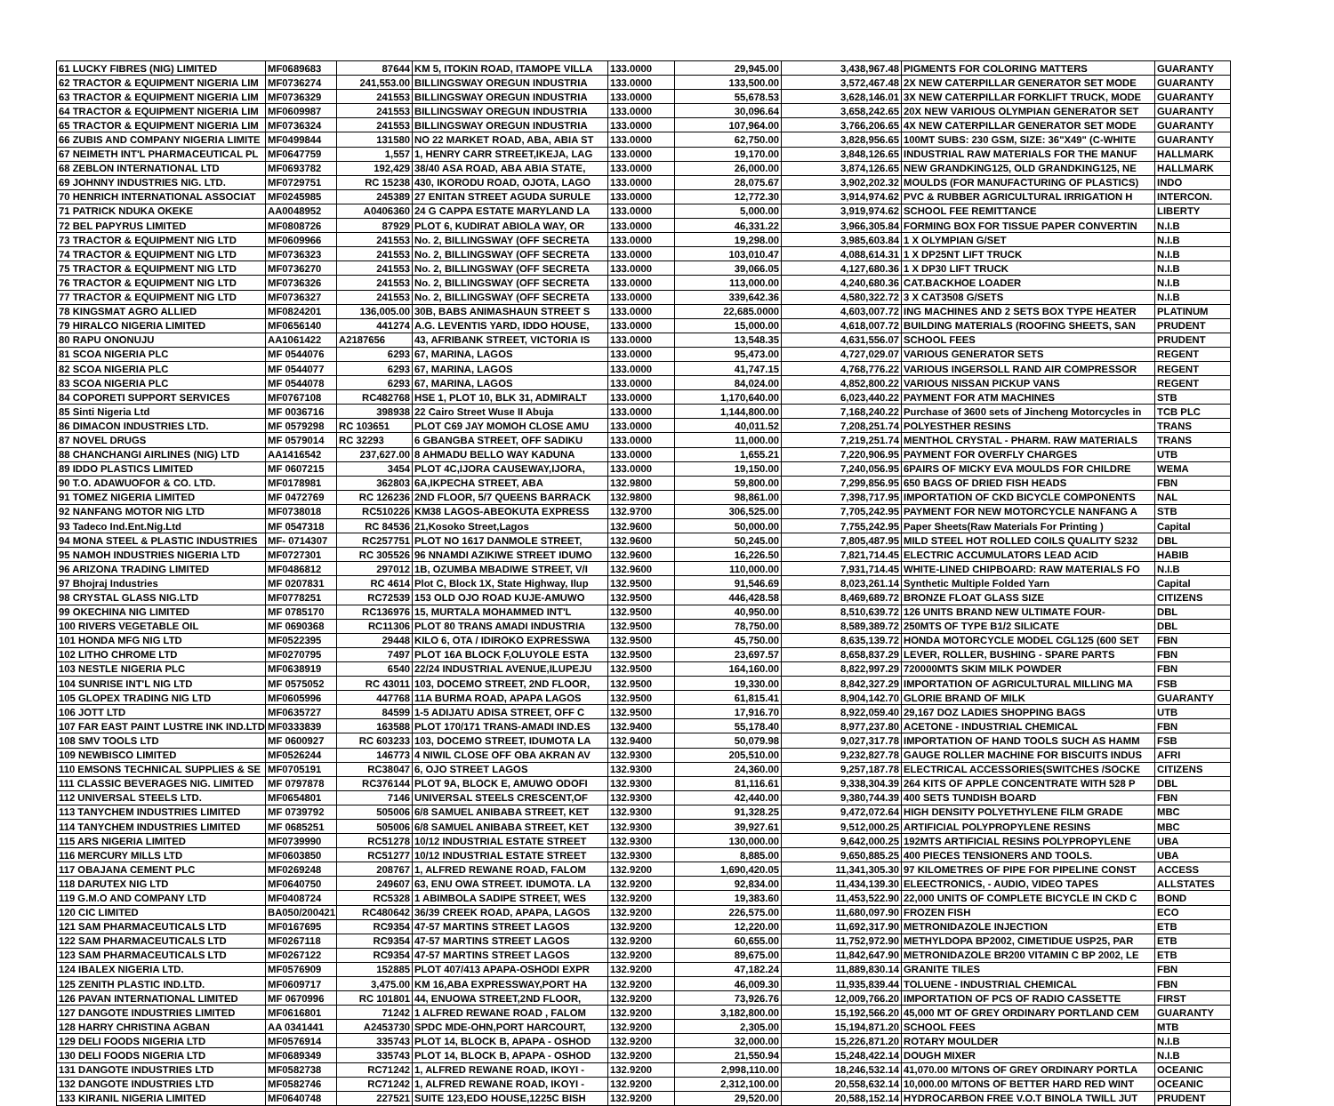| 61 LUCKY FIBRES (NIG) LIMITED | MF0689683 | 87644 | KM 5, ITOKIN ROAD, ITAMOPE VILLA | 133.0000 | 29,945.00 | 3,438,967.48 | PIGMENTS FOR COLORING MATTERS | GUARANTY |
| 62 TRACTOR & EQUIPMENT NIGERIA LIM | MF0736274 | 241,553.00 | BILLINGSWAY OREGUN INDUSTRIA | 133.0000 | 133,500.00 | 3,572,467.48 | 2X NEW CATERPILLAR GENERATOR SET MODE | GUARANTY |
| 63 TRACTOR & EQUIPMENT NIGERIA LIM | MF0736329 | 241553 | BILLINGSWAY OREGUN INDUSTRIA | 133.0000 | 55,678.53 | 3,628,146.01 | 3X NEW CATERPILLAR FORKLIFT TRUCK, MODE | GUARANTY |
| 64 TRACTOR & EQUIPMENT NIGERIA LIM | MF0609987 | 241553 | BILLINGSWAY OREGUN INDUSTRIA | 133.0000 | 30,096.64 | 3,658,242.65 | 20X NEW VARIOUS OLYMPIAN GENERATOR SET | GUARANTY |
| 65 TRACTOR & EQUIPMENT NIGERIA LIM | MF0736324 | 241553 | BILLINGSWAY OREGUN INDUSTRIA | 133.0000 | 107,964.00 | 3,766,206.65 | 4X NEW CATERPILLAR GENERATOR SET MODE | GUARANTY |
| 66 ZUBIS AND COMPANY NIGERIA LIMITE | MF0499844 | 131580 | NO 22 MARKET ROAD, ABA, ABIA ST | 133.0000 | 62,750.00 | 3,828,956.65 | 100MT SUBS: 230 GSM, SIZE: 36"X49" (C-WHITE | GUARANTY |
| 67 NEIMETH INT'L PHARMACEUTICAL PL | MF0647759 | 1,557 | 1, HENRY CARR STREET,IKEJA, LAG | 133.0000 | 19,170.00 | 3,848,126.65 | INDUSTRIAL RAW MATERIALS FOR THE MANUF | HALLMARK |
| 68 ZEBLON INTERNATIONAL LTD | MF0693782 | 192,429 | 38/40 ASA ROAD, ABA ABIA STATE, | 133.0000 | 26,000.00 | 3,874,126.65 | NEW GRANDKING125, OLD GRANDKING125, NE | HALLMARK |
| 69 JOHNNY INDUSTRIES NIG. LTD. | MF0729751 | RC 15238 | 430, IKORODU ROAD, OJOTA, LAGO | 133.0000 | 28,075.67 | 3,902,202.32 | MOULDS (FOR MANUFACTURING OF PLASTICS) | INDO |
| 70 HENRICH INTERNATIONAL ASSOCIAT | MF0245985 | 245389 | 27 ENITAN STREET AGUDA SURULE | 133.0000 | 12,772.30 | 3,914,974.62 | PVC & RUBBER AGRICULTURAL IRRIGATION H | INTERCON. |
| 71 PATRICK NDUKA OKEKE | AA0048952 | A0406360 | 24 G CAPPA ESTATE MARYLAND LA | 133.0000 | 5,000.00 | 3,919,974.62 | SCHOOL FEE REMITTANCE | LIBERTY |
| 72 BEL PAPYRUS LIMITED | MF0808726 | 87929 | PLOT 6, KUDIRAT ABIOLA WAY, OR | 133.0000 | 46,331.22 | 3,966,305.84 | FORMING BOX FOR TISSUE PAPER CONVERTIN | N.I.B |
| 73 TRACTOR & EQUIPMENT NIG LTD | MF0609966 | 241553 | No. 2, BILLINGSWAY (OFF SECRETA | 133.0000 | 19,298.00 | 3,985,603.84 | 1 X OLYMPIAN G/SET | N.I.B |
| 74 TRACTOR & EQUIPMENT NIG LTD | MF0736323 | 241553 | No. 2, BILLINGSWAY (OFF SECRETA | 133.0000 | 103,010.47 | 4,088,614.31 | 1 X DP25NT LIFT TRUCK | N.I.B |
| 75 TRACTOR & EQUIPMENT NIG LTD | MF0736270 | 241553 | No. 2, BILLINGSWAY (OFF SECRETA | 133.0000 | 39,066.05 | 4,127,680.36 | 1 X DP30 LIFT TRUCK | N.I.B |
| 76 TRACTOR & EQUIPMENT NIG LTD | MF0736326 | 241553 | No. 2, BILLINGSWAY (OFF SECRETA | 133.0000 | 113,000.00 | 4,240,680.36 | CAT.BACKHOE LOADER | N.I.B |
| 77 TRACTOR & EQUIPMENT NIG LTD | MF0736327 | 241553 | No. 2, BILLINGSWAY (OFF SECRETA | 133.0000 | 339,642.36 | 4,580,322.72 | 3 X CAT3508 G/SETS | N.I.B |
| 78 KINGSMAT AGRO ALLIED | MF0824201 | 136,005.00 | 30B, BABS ANIMASHAUN STREET S | 133.0000 | 22,685.0000 | 4,603,007.72 | ING MACHINES AND 2 SETS BOX TYPE HEATER | PLATINUM |
| 79 HIRALCO NIGERIA LIMITED | MF0656140 | 441274 | A.G. LEVENTIS YARD, IDDO HOUSE, | 133.0000 | 15,000.00 | 4,618,007.72 | BUILDING MATERIALS (ROOFING SHEETS, SAN | PRUDENT |
| 80 RAPU ONONUJU | AA1061422 | A2187656 | 43, AFRIBANK STREET, VICTORIA IS | 133.0000 | 13,548.35 | 4,631,556.07 | SCHOOL FEES | PRUDENT |
| 81 SCOA NIGERIA PLC | MF 0544076 | 6293 | 67, MARINA, LAGOS | 133.0000 | 95,473.00 | 4,727,029.07 | VARIOUS GENERATOR SETS | REGENT |
| 82 SCOA NIGERIA PLC | MF 0544077 | 6293 | 67, MARINA, LAGOS | 133.0000 | 41,747.15 | 4,768,776.22 | VARIOUS INGERSOLL RAND AIR COMPRESSOR | REGENT |
| 83 SCOA NIGERIA PLC | MF 0544078 | 6293 | 67, MARINA, LAGOS | 133.0000 | 84,024.00 | 4,852,800.22 | VARIOUS NISSAN PICKUP VANS | REGENT |
| 84 COPORETI SUPPORT SERVICES | MF0767108 | RC482768 | HSE 1, PLOT 10, BLK 31, ADMIRALT | 133.0000 | 1,170,640.00 | 6,023,440.22 | PAYMENT FOR ATM MACHINES | STB |
| 85 Sinti Nigeria Ltd | MF 0036716 | 398938 | 22 Cairo Street Wuse II Abuja | 133.0000 | 1,144,800.00 | 7,168,240.22 | Purchase of 3600 sets of Jincheng Motorcycles in | TCB PLC |
| 86 DIMACON INDUSTRIES LTD. | MF 0579298 | RC 103651 | PLOT C69 JAY MOMOH CLOSE AMU | 133.0000 | 40,011.52 | 7,208,251.74 | POLYESTHER RESINS | TRANS |
| 87 NOVEL DRUGS | MF 0579014 | RC 32293 | 6 GBANGBA STREET, OFF SADIKU | 133.0000 | 11,000.00 | 7,219,251.74 | MENTHOL CRYSTAL - PHARM. RAW MATERIALS | TRANS |
| 88 CHANCHANGI AIRLINES (NIG) LTD | AA1416542 | 237,627.00 | 8 AHMADU BELLO WAY KADUNA | 133.0000 | 1,655.21 | 7,220,906.95 | PAYMENT FOR OVERFLY CHARGES | UTB |
| 89 IDDO PLASTICS LIMITED | MF 0607215 | 3454 | PLOT 4C,IJORA CAUSEWAY,IJORA, | 133.0000 | 19,150.00 | 7,240,056.95 | 6PAIRS OF MICKY EVA MOULDS FOR CHILDRE | WEMA |
| 90 T.O. ADAWUOFOR & CO. LTD. | MF0178981 | 362803 | 6A,IKPECHA STREET, ABA | 132.9800 | 59,800.00 | 7,299,856.95 | 650 BAGS OF DRIED FISH HEADS | FBN |
| 91 TOMEZ NIGERIA LIMITED | MF 0472769 | RC 126236 | 2ND FLOOR, 5/7 QUEENS BARRACK | 132.9800 | 98,861.00 | 7,398,717.95 | IMPORTATION OF CKD BICYCLE COMPONENTS | NAL |
| 92 NANFANG MOTOR NIG LTD | MF0738018 | RC510226 | KM38 LAGOS-ABEOKUTA EXPRESS | 132.9700 | 306,525.00 | 7,705,242.95 | PAYMENT FOR NEW MOTORCYCLE NANFANG A | STB |
| 93 Tadeco Ind.Ent.Nig.Ltd | MF 0547318 | RC 84536 | 21,Kosoko Street,Lagos | 132.9600 | 50,000.00 | 7,755,242.95 | Paper Sheets(Raw Materials For Printing ) | Capital |
| 94 MONA STEEL & PLASTIC INDUSTRIES | MF- 0714307 | RC257751 | PLOT NO 1617 DANMOLE STREET, | 132.9600 | 50,245.00 | 7,805,487.95 | MILD STEEL HOT ROLLED COILS QUALITY S232 | DBL |
| 95 NAMOH INDUSTRIES NIGERIA LTD | MF0727301 | RC 305526 | 96 NNAMDI AZIKIWE STREET IDUMO | 132.9600 | 16,226.50 | 7,821,714.45 | ELECTRIC ACCUMULATORS LEAD ACID | HABIB |
| 96 ARIZONA TRADING LIMITED | MF0486812 | 297012 | 1B, OZUMBA MBADIWE STREET, V/I | 132.9600 | 110,000.00 | 7,931,714.45 | WHITE-LINED CHIPBOARD: RAW MATERIALS FO | N.I.B |
| 97 Bhojraj Industries | MF 0207831 | RC 4614 | Plot C, Block 1X, State Highway, Ilup | 132.9500 | 91,546.69 | 8,023,261.14 | Synthetic Multiple Folded Yarn | Capital |
| 98 CRYSTAL GLASS NIG.LTD | MF0778251 | RC72539 | 153 OLD OJO ROAD KUJE-AMUWO | 132.9500 | 446,428.58 | 8,469,689.72 | BRONZE FLOAT GLASS SIZE | CITIZENS |
| 99 OKECHINA NIG LIMITED | MF 0785170 | RC136976 | 15, MURTALA MOHAMMED INT'L | 132.9500 | 40,950.00 | 8,510,639.72 | 126 UNITS BRAND NEW ULTIMATE FOUR- | DBL |
| 100 RIVERS VEGETABLE OIL | MF 0690368 | RC11306 | PLOT 80 TRANS AMADI INDUSTRIA | 132.9500 | 78,750.00 | 8,589,389.72 | 250MTS OF TYPE B1/2 SILICATE | DBL |
| 101 HONDA MFG NIG LTD | MF0522395 | 29448 | KILO 6, OTA / IDIROKO EXPRESSWA | 132.9500 | 45,750.00 | 8,635,139.72 | HONDA MOTORCYCLE MODEL CGL125 (600 SET | FBN |
| 102 LITHO CHROME LTD | MF0270795 | 7497 | PLOT 16A BLOCK F,OLUYOLE ESTA | 132.9500 | 23,697.57 | 8,658,837.29 | LEVER, ROLLER, BUSHING - SPARE PARTS | FBN |
| 103 NESTLE NIGERIA PLC | MF0638919 | 6540 | 22/24 INDUSTRIAL AVENUE,ILUPEJU | 132.9500 | 164,160.00 | 8,822,997.29 | 720000MTS SKIM MILK POWDER | FBN |
| 104 SUNRISE INT'L NIG LTD | MF 0575052 | RC 43011 | 103, DOCEMO STREET, 2ND FLOOR, | 132.9500 | 19,330.00 | 8,842,327.29 | IMPORTATION OF AGRICULTURAL MILLING MA | FSB |
| 105 GLOPEX TRADING NIG LTD | MF0605996 | 447768 | 11A BURMA ROAD, APAPA LAGOS | 132.9500 | 61,815.41 | 8,904,142.70 | GLORIE BRAND OF MILK | GUARANTY |
| 106 JOTT LTD | MF0635727 | 84599 | 1-5 ADIJATU ADISA STREET, OFF C | 132.9500 | 17,916.70 | 8,922,059.40 | 29,167 DOZ LADIES SHOPPING BAGS | UTB |
| 107 FAR EAST PAINT LUSTRE INK IND.LTD | MF0333839 | 163588 | PLOT 170/171 TRANS-AMADI IND.ES | 132.9400 | 55,178.40 | 8,977,237.80 | ACETONE - INDUSTRIAL CHEMICAL | FBN |
| 108 SMV TOOLS LTD | MF 0600927 | RC 603233 | 103, DOCEMO STREET, IDUMOTA LA | 132.9400 | 50,079.98 | 9,027,317.78 | IMPORTATION OF HAND TOOLS SUCH AS HAMM | FSB |
| 109 NEWBISCO LIMITED | MF0526244 | 146773 | 4 NIWIL CLOSE OFF OBA AKRAN AV | 132.9300 | 205,510.00 | 9,232,827.78 | GAUGE ROLLER MACHINE FOR BISCUITS INDUS | AFRI |
| 110 EMSONS TECHNICAL SUPPLIES & SE | MF0705191 | RC38047 | 6, OJO STREET LAGOS | 132.9300 | 24,360.00 | 9,257,187.78 | ELECTRICAL ACCESSORIES(SWITCHES /SOCKE | CITIZENS |
| 111 CLASSIC BEVERAGES NIG. LIMITED | MF 0797878 | RC376144 | PLOT 9A, BLOCK E, AMUWO ODOFI | 132.9300 | 81,116.61 | 9,338,304.39 | 264 KITS OF APPLE CONCENTRATE WITH 528 P | DBL |
| 112 UNIVERSAL STEELS LTD. | MF0654801 | 7146 | UNIVERSAL STEELS CRESCENT,OF | 132.9300 | 42,440.00 | 9,380,744.39 | 400 SETS TUNDISH BOARD | FBN |
| 113 TANYCHEM INDUSTRIES LIMITED | MF 0739792 | 505006 | 6/8 SAMUEL ANIBABA STREET, KET | 132.9300 | 91,328.25 | 9,472,072.64 | HIGH DENSITY POLYETHYLENE FILM GRADE | MBC |
| 114 TANYCHEM INDUSTRIES LIMITED | MF 0685251 | 505006 | 6/8 SAMUEL ANIBABA STREET, KET | 132.9300 | 39,927.61 | 9,512,000.25 | ARTIFICIAL POLYPROPYLENE RESINS | MBC |
| 115 ARS NIGERIA LIMITED | MF0739990 | RC51278 | 10/12 INDUSTRIAL ESTATE STREET | 132.9300 | 130,000.00 | 9,642,000.25 | 192MTS ARTIFICIAL RESINS POLYPROPYLENE | UBA |
| 116 MERCURY MILLS LTD | MF0603850 | RC51277 | 10/12 INDUSTRIAL ESTATE STREET | 132.9300 | 8,885.00 | 9,650,885.25 | 400 PIECES TENSIONERS AND TOOLS. | UBA |
| 117 OBAJANA CEMENT PLC | MF0269248 | 208767 | 1, ALFRED REWANE ROAD, FALOM | 132.9200 | 1,690,420.05 | 11,341,305.30 | 97 KILOMETRES OF PIPE FOR PIPELINE CONST | ACCESS |
| 118 DARUTEX NIG LTD | MF0640750 | 249607 | 63, ENU OWA STREET. IDUMOTA. LA | 132.9200 | 92,834.00 | 11,434,139.30 | ELEECTRONICS, - AUDIO, VIDEO TAPES | ALLSTATES |
| 119 G.M.O AND COMPANY LTD | MF0408724 | RC5328 | 1 ABIMBOLA SADIPE STREET, WES | 132.9200 | 19,383.60 | 11,453,522.90 | 22,000 UNITS OF COMPLETE BICYCLE IN CKD C | BOND |
| 120 CIC LIMITED | BA050/200421 | RC480642 | 36/39 CREEK ROAD, APAPA, LAGOS | 132.9200 | 226,575.00 | 11,680,097.90 | FROZEN FISH | ECO |
| 121 SAM PHARMACEUTICALS LTD | MF0167695 | RC9354 | 47-57 MARTINS STREET LAGOS | 132.9200 | 12,220.00 | 11,692,317.90 | METRONIDAZOLE INJECTION | ETB |
| 122 SAM PHARMACEUTICALS LTD | MF0267118 | RC9354 | 47-57 MARTINS STREET LAGOS | 132.9200 | 60,655.00 | 11,752,972.90 | METHYLDOPA BP2002, CIMETIDUE USP25, PAR | ETB |
| 123 SAM PHARMACEUTICALS LTD | MF0267122 | RC9354 | 47-57 MARTINS STREET LAGOS | 132.9200 | 89,675.00 | 11,842,647.90 | METRONIDAZOLE BR200 VITAMIN C BP 2002, LE | ETB |
| 124 IBALEX NIGERIA LTD. | MF0576909 | 152885 | PLOT 407/413 APAPA-OSHODI EXPR | 132.9200 | 47,182.24 | 11,889,830.14 | GRANITE TILES | FBN |
| 125 ZENITH PLASTIC IND.LTD. | MF0609717 | 3,475.00 | KM 16,ABA EXPRESSWAY,PORT HA | 132.9200 | 46,009.30 | 11,935,839.44 | TOLUENE - INDUSTRIAL CHEMICAL | FBN |
| 126 PAVAN INTERNATIONAL LIMITED | MF 0670996 | RC 101801 | 44, ENUOWA STREET,2ND FLOOR, | 132.9200 | 73,926.76 | 12,009,766.20 | IMPORTATION OF PCS OF RADIO CASSETTE | FIRST |
| 127 DANGOTE INDUSTRIES LIMITED | MF0616801 | 71242 | 1 ALFRED REWANE ROAD , FALOM | 132.9200 | 3,182,800.00 | 15,192,566.20 | 45,000 MT OF GREY ORDINARY PORTLAND CEM | GUARANTY |
| 128 HARRY CHRISTINA AGBAN | AA 0341441 | A2453730 | SPDC MDE-OHN,PORT HARCOURT, | 132.9200 | 2,305.00 | 15,194,871.20 | SCHOOL FEES | MTB |
| 129 DELI FOODS NIGERIA LTD | MF0576914 | 335743 | PLOT 14, BLOCK B, APAPA - OSHOD | 132.9200 | 32,000.00 | 15,226,871.20 | ROTARY MOULDER | N.I.B |
| 130 DELI FOODS NIGERIA LTD | MF0689349 | 335743 | PLOT 14, BLOCK B, APAPA - OSHOD | 132.9200 | 21,550.94 | 15,248,422.14 | DOUGH MIXER | N.I.B |
| 131 DANGOTE INDUSTRIES LTD | MF0582738 | RC71242 | 1, ALFRED REWANE ROAD, IKOYI - | 132.9200 | 2,998,110.00 | 18,246,532.14 | 41,070.00 M/TONS OF GREY ORDINARY PORTLA | OCEANIC |
| 132 DANGOTE INDUSTRIES LTD | MF0582746 | RC71242 | 1, ALFRED REWANE ROAD, IKOYI - | 132.9200 | 2,312,100.00 | 20,558,632.14 | 10,000.00 M/TONS OF BETTER HARD RED WINT | OCEANIC |
| 133 KIRANIL NIGERIA LIMITED | MF0640748 | 227521 | SUITE 123,EDO HOUSE,1225C BISH | 132.9200 | 29,520.00 | 20,588,152.14 | HYDROCARBON FREE V.O.T BINOLA TWILL JUT | PRUDENT |